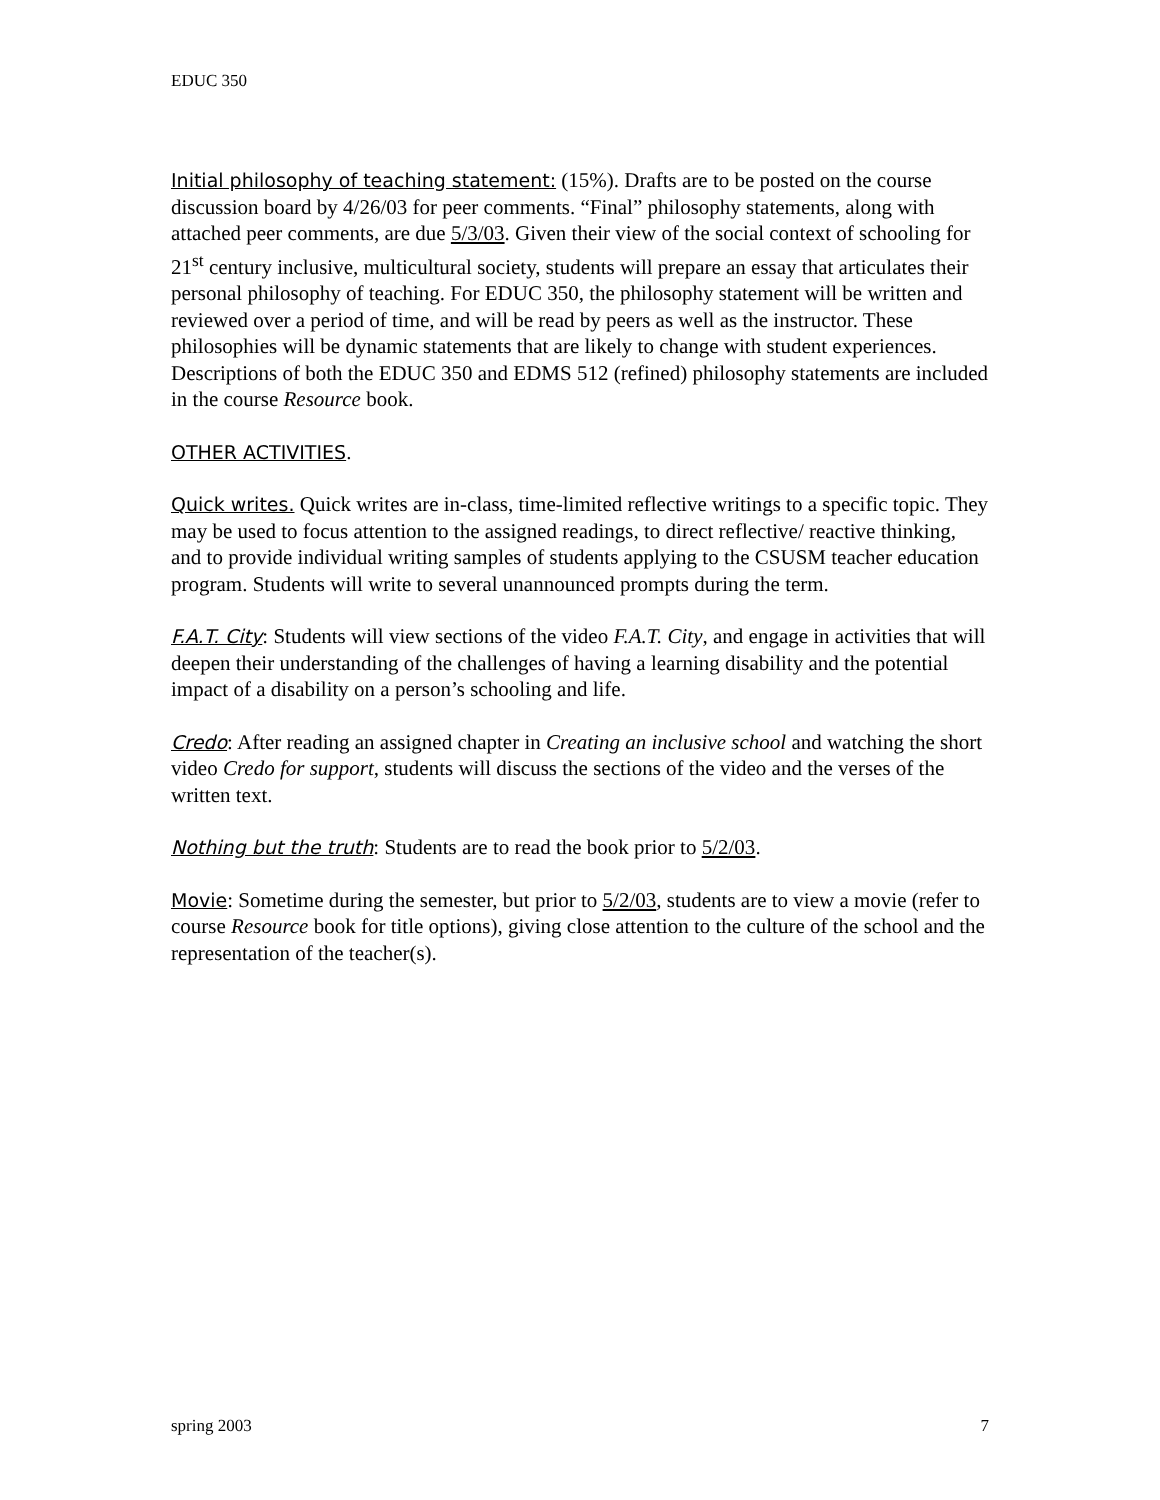EDUC 350
Initial philosophy of teaching statement: (15%). Drafts are to be posted on the course discussion board by 4/26/03 for peer comments. “Final” philosophy statements, along with attached peer comments, are due 5/3/03. Given their view of the social context of schooling for 21<sup>st</sup> century inclusive, multicultural society, students will prepare an essay that articulates their personal philosophy of teaching. For EDUC 350, the philosophy statement will be written and reviewed over a period of time, and will be read by peers as well as the instructor. These philosophies will be dynamic statements that are likely to change with student experiences. Descriptions of both the EDUC 350 and EDMS 512 (refined) philosophy statements are included in the course Resource book.
OTHER ACTIVITIES.
Quick writes. Quick writes are in-class, time-limited reflective writings to a specific topic. They may be used to focus attention to the assigned readings, to direct reflective/ reactive thinking, and to provide individual writing samples of students applying to the CSUSM teacher education program. Students will write to several unannounced prompts during the term.
F.A.T. City: Students will view sections of the video F.A.T. City, and engage in activities that will deepen their understanding of the challenges of having a learning disability and the potential impact of a disability on a person’s schooling and life.
Credo: After reading an assigned chapter in Creating an inclusive school and watching the short video Credo for support, students will discuss the sections of the video and the verses of the written text.
Nothing but the truth: Students are to read the book prior to 5/2/03.
Movie: Sometime during the semester, but prior to 5/2/03, students are to view a movie (refer to course Resource book for title options), giving close attention to the culture of the school and the representation of the teacher(s).
spring 2003 7